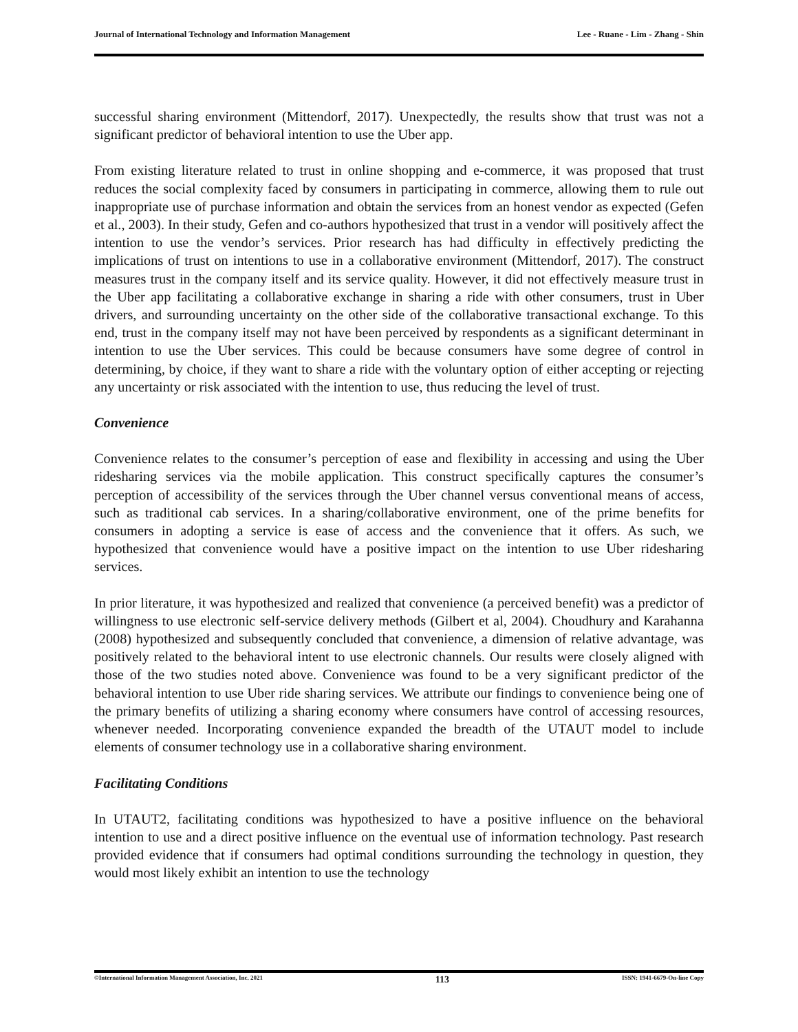Journal of International Technology and Information Management Lee - Ruane - Lim - Zhang - Shin
successful sharing environment (Mittendorf, 2017). Unexpectedly, the results show that trust was not a significant predictor of behavioral intention to use the Uber app.
From existing literature related to trust in online shopping and e-commerce, it was proposed that trust reduces the social complexity faced by consumers in participating in commerce, allowing them to rule out inappropriate use of purchase information and obtain the services from an honest vendor as expected (Gefen et al., 2003). In their study, Gefen and co-authors hypothesized that trust in a vendor will positively affect the intention to use the vendor’s services. Prior research has had difficulty in effectively predicting the implications of trust on intentions to use in a collaborative environment (Mittendorf, 2017). The construct measures trust in the company itself and its service quality. However, it did not effectively measure trust in the Uber app facilitating a collaborative exchange in sharing a ride with other consumers, trust in Uber drivers, and surrounding uncertainty on the other side of the collaborative transactional exchange. To this end, trust in the company itself may not have been perceived by respondents as a significant determinant in intention to use the Uber services. This could be because consumers have some degree of control in determining, by choice, if they want to share a ride with the voluntary option of either accepting or rejecting any uncertainty or risk associated with the intention to use, thus reducing the level of trust.
Convenience
Convenience relates to the consumer’s perception of ease and flexibility in accessing and using the Uber ridesharing services via the mobile application. This construct specifically captures the consumer’s perception of accessibility of the services through the Uber channel versus conventional means of access, such as traditional cab services. In a sharing/collaborative environment, one of the prime benefits for consumers in adopting a service is ease of access and the convenience that it offers. As such, we hypothesized that convenience would have a positive impact on the intention to use Uber ridesharing services.
In prior literature, it was hypothesized and realized that convenience (a perceived benefit) was a predictor of willingness to use electronic self-service delivery methods (Gilbert et al, 2004). Choudhury and Karahanna (2008) hypothesized and subsequently concluded that convenience, a dimension of relative advantage, was positively related to the behavioral intent to use electronic channels. Our results were closely aligned with those of the two studies noted above. Convenience was found to be a very significant predictor of the behavioral intention to use Uber ride sharing services. We attribute our findings to convenience being one of the primary benefits of utilizing a sharing economy where consumers have control of accessing resources, whenever needed. Incorporating convenience expanded the breadth of the UTAUT model to include elements of consumer technology use in a collaborative sharing environment.
Facilitating Conditions
In UTAUT2, facilitating conditions was hypothesized to have a positive influence on the behavioral intention to use and a direct positive influence on the eventual use of information technology. Past research provided evidence that if consumers had optimal conditions surrounding the technology in question, they would most likely exhibit an intention to use the technology
©International Information Management Association, Inc. 2021 113 ISSN: 1941-6679-On-line Copy